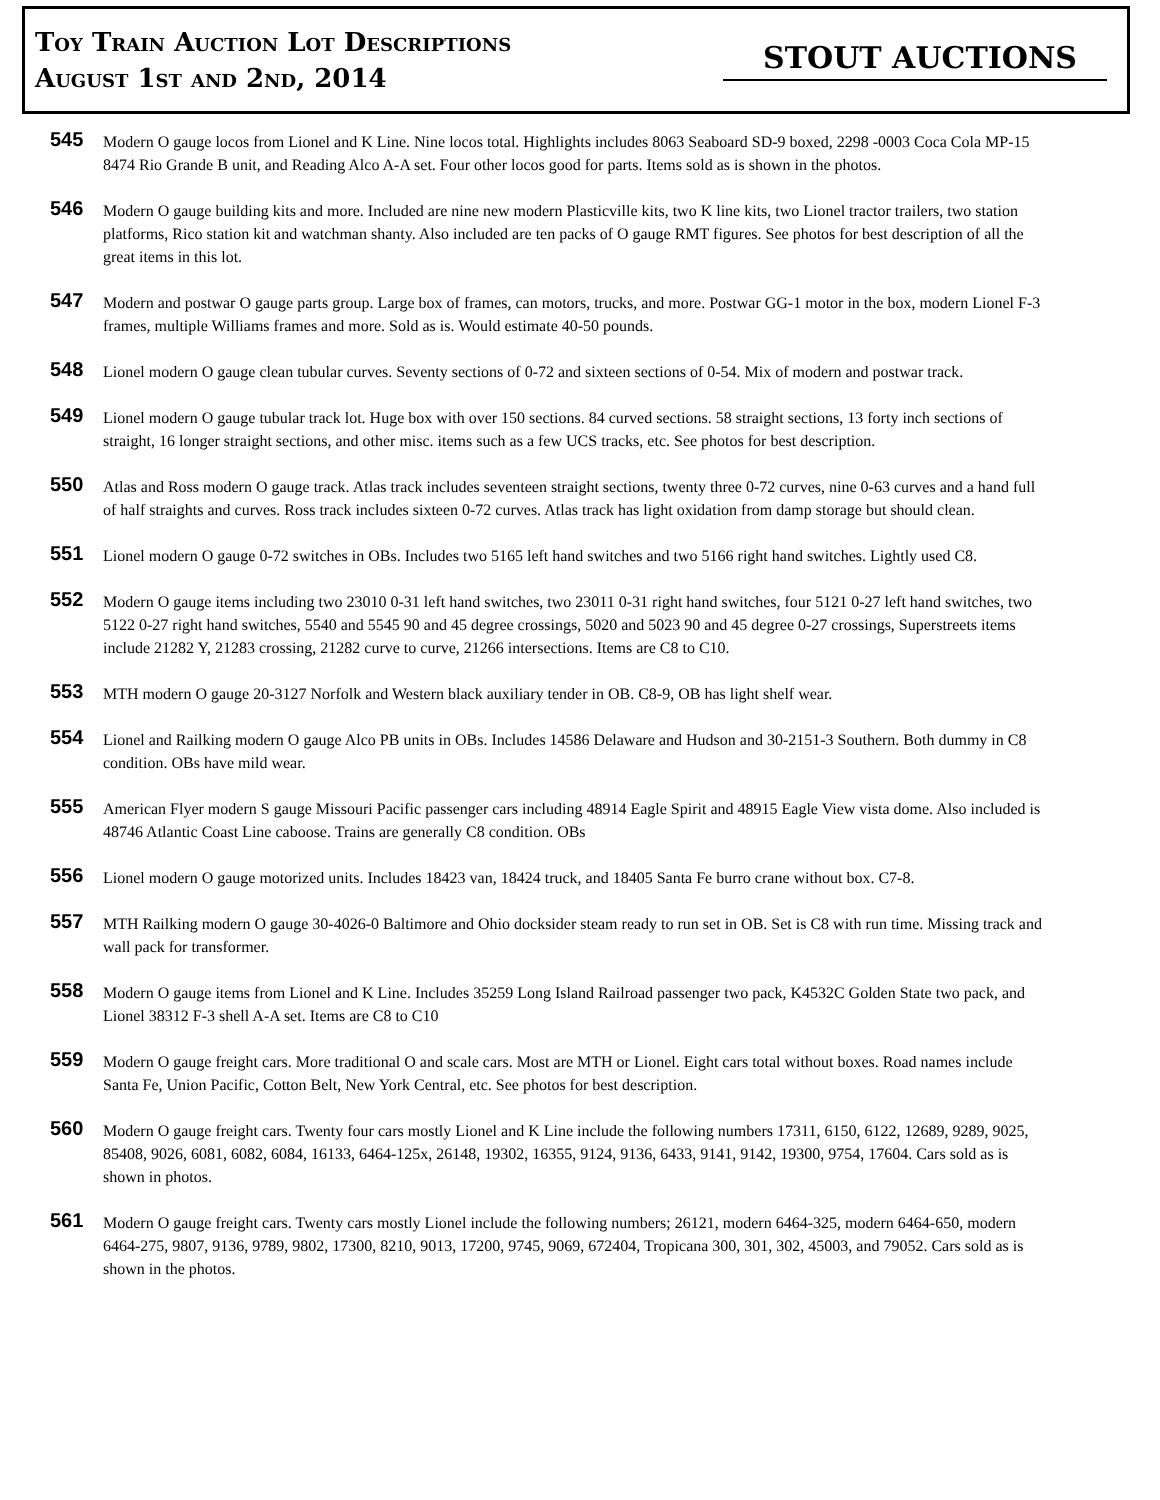Toy Train Auction Lot Descriptions
August 1st and 2nd, 2014
STOUT AUCTIONS
545
Modern O gauge locos from Lionel and K Line. Nine locos total. Highlights includes 8063 Seaboard SD-9 boxed, 2298 -0003 Coca Cola MP-15 8474 Rio Grande B unit, and Reading Alco A-A set. Four other locos good for parts. Items sold as is shown in the photos.
546
Modern O gauge building kits and more. Included are nine new modern Plasticville kits, two K line kits, two Lionel tractor trailers, two station platforms, Rico station kit and watchman shanty. Also included are ten packs of O gauge RMT figures. See photos for best description of all the great items in this lot.
547
Modern and postwar O gauge parts group. Large box of frames, can motors, trucks, and more. Postwar GG-1 motor in the box, modern Lionel F-3 frames, multiple Williams frames and more. Sold as is. Would estimate 40-50 pounds.
548
Lionel modern O gauge clean tubular curves. Seventy sections of 0-72 and sixteen sections of 0-54. Mix of modern and postwar track.
549
Lionel modern O gauge tubular track lot. Huge box with over 150 sections. 84 curved sections. 58 straight sections, 13 forty inch sections of straight, 16 longer straight sections, and other misc. items such as a few UCS tracks, etc. See photos for best description.
550
Atlas and Ross modern O gauge track. Atlas track includes seventeen straight sections, twenty three 0-72 curves, nine 0-63 curves and a hand full of half straights and curves. Ross track includes sixteen 0-72 curves. Atlas track has light oxidation from damp storage but should clean.
551
Lionel modern O gauge 0-72 switches in OBs. Includes two 5165 left hand switches and two 5166 right hand switches. Lightly used C8.
552
Modern O gauge items including two 23010 0-31 left hand switches, two 23011 0-31 right hand switches, four 5121 0-27 left hand switches, two 5122 0-27 right hand switches, 5540 and 5545 90 and 45 degree crossings, 5020 and 5023 90 and 45 degree 0-27 crossings, Superstreets items include 21282 Y, 21283 crossing, 21282 curve to curve, 21266 intersections. Items are C8 to C10.
553
MTH modern O gauge 20-3127 Norfolk and Western black auxiliary tender in OB. C8-9, OB has light shelf wear.
554
Lionel and Railking modern O gauge Alco PB units in OBs. Includes 14586 Delaware and Hudson and 30-2151-3 Southern. Both dummy in C8 condition. OBs have mild wear.
555
American Flyer modern S gauge Missouri Pacific passenger cars including 48914 Eagle Spirit and 48915 Eagle View vista dome. Also included is 48746 Atlantic Coast Line caboose. Trains are generally C8 condition. OBs
556
Lionel modern O gauge motorized units. Includes 18423 van, 18424 truck, and 18405 Santa Fe burro crane without box. C7-8.
557
MTH Railking modern O gauge 30-4026-0 Baltimore and Ohio docksider steam ready to run set in OB. Set is C8 with run time. Missing track and wall pack for transformer.
558
Modern O gauge items from Lionel and K Line. Includes 35259 Long Island Railroad passenger two pack, K4532C Golden State two pack, and Lionel 38312 F-3 shell A-A set. Items are C8 to C10
559
Modern O gauge freight cars. More traditional O and scale cars. Most are MTH or Lionel. Eight cars total without boxes. Road names include Santa Fe, Union Pacific, Cotton Belt, New York Central, etc. See photos for best description.
560
Modern O gauge freight cars. Twenty four cars mostly Lionel and K Line include the following numbers 17311, 6150, 6122, 12689, 9289, 9025, 85408, 9026, 6081, 6082, 6084, 16133, 6464-125x, 26148, 19302, 16355, 9124, 9136, 6433, 9141, 9142, 19300, 9754, 17604. Cars sold as is shown in photos.
561
Modern O gauge freight cars. Twenty cars mostly Lionel include the following numbers; 26121, modern 6464-325, modern 6464-650, modern 6464-275, 9807, 9136, 9789, 9802, 17300, 8210, 9013, 17200, 9745, 9069, 672404, Tropicana 300, 301, 302, 45003, and 79052. Cars sold as is shown in the photos.